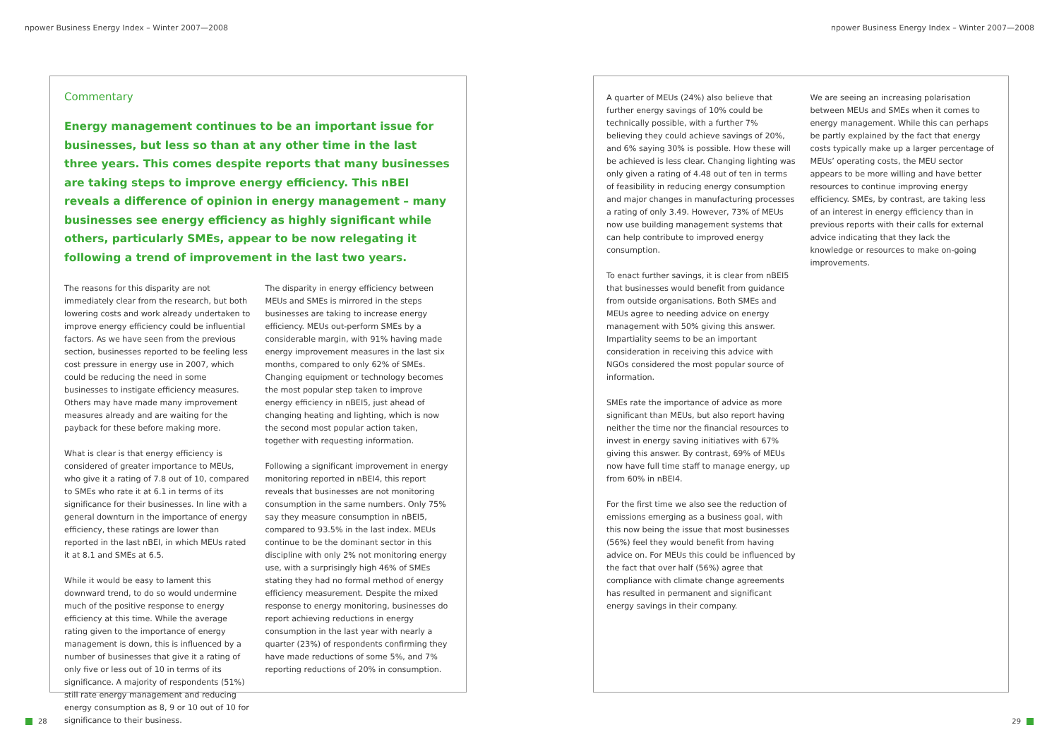npower Business Energy Index – Winter 2007—2008
npower Business Energy Index – Winter 2007—2008
Commentary
Energy management continues to be an important issue for businesses, but less so than at any other time in the last three years. This comes despite reports that many businesses are taking steps to improve energy efficiency. This nBEI reveals a difference of opinion in energy management – many businesses see energy efficiency as highly significant while others, particularly SMEs, appear to be now relegating it following a trend of improvement in the last two years.
The reasons for this disparity are not immediately clear from the research, but both lowering costs and work already undertaken to improve energy efficiency could be influential factors. As we have seen from the previous section, businesses reported to be feeling less cost pressure in energy use in 2007, which could be reducing the need in some businesses to instigate efficiency measures. Others may have made many improvement measures already and are waiting for the payback for these before making more.
What is clear is that energy efficiency is considered of greater importance to MEUs, who give it a rating of 7.8 out of 10, compared to SMEs who rate it at 6.1 in terms of its significance for their businesses. In line with a general downturn in the importance of energy efficiency, these ratings are lower than reported in the last nBEI, in which MEUs rated it at 8.1 and SMEs at 6.5.
While it would be easy to lament this downward trend, to do so would undermine much of the positive response to energy efficiency at this time. While the average rating given to the importance of energy management is down, this is influenced by a number of businesses that give it a rating of only five or less out of 10 in terms of its significance. A majority of respondents (51%) still rate energy management and reducing energy consumption as 8, 9 or 10 out of 10 for significance to their business.
The disparity in energy efficiency between MEUs and SMEs is mirrored in the steps businesses are taking to increase energy efficiency. MEUs out-perform SMEs by a considerable margin, with 91% having made energy improvement measures in the last six months, compared to only 62% of SMEs. Changing equipment or technology becomes the most popular step taken to improve energy efficiency in nBEI5, just ahead of changing heating and lighting, which is now the second most popular action taken, together with requesting information.
Following a significant improvement in energy monitoring reported in nBEI4, this report reveals that businesses are not monitoring consumption in the same numbers. Only 75% say they measure consumption in nBEI5, compared to 93.5% in the last index. MEUs continue to be the dominant sector in this discipline with only 2% not monitoring energy use, with a surprisingly high 46% of SMEs stating they had no formal method of energy efficiency measurement. Despite the mixed response to energy monitoring, businesses do report achieving reductions in energy consumption in the last year with nearly a quarter (23%) of respondents confirming they have made reductions of some 5%, and 7% reporting reductions of 20% in consumption.
A quarter of MEUs (24%) also believe that further energy savings of 10% could be technically possible, with a further 7% believing they could achieve savings of 20%, and 6% saying 30% is possible. How these will be achieved is less clear. Changing lighting was only given a rating of 4.48 out of ten in terms of feasibility in reducing energy consumption and major changes in manufacturing processes a rating of only 3.49. However, 73% of MEUs now use building management systems that can help contribute to improved energy consumption.
To enact further savings, it is clear from nBEI5 that businesses would benefit from guidance from outside organisations. Both SMEs and MEUs agree to needing advice on energy management with 50% giving this answer. Impartiality seems to be an important consideration in receiving this advice with NGOs considered the most popular source of information.
SMEs rate the importance of advice as more significant than MEUs, but also report having neither the time nor the financial resources to invest in energy saving initiatives with 67% giving this answer. By contrast, 69% of MEUs now have full time staff to manage energy, up from 60% in nBEI4.
For the first time we also see the reduction of emissions emerging as a business goal, with this now being the issue that most businesses (56%) feel they would benefit from having advice on. For MEUs this could be influenced by the fact that over half (56%) agree that compliance with climate change agreements has resulted in permanent and significant energy savings in their company.
We are seeing an increasing polarisation between MEUs and SMEs when it comes to energy management. While this can perhaps be partly explained by the fact that energy costs typically make up a larger percentage of MEUs’ operating costs, the MEU sector appears to be more willing and have better resources to continue improving energy efficiency. SMEs, by contrast, are taking less of an interest in energy efficiency than in previous reports with their calls for external advice indicating that they lack the knowledge or resources to make on-going improvements.
28 29